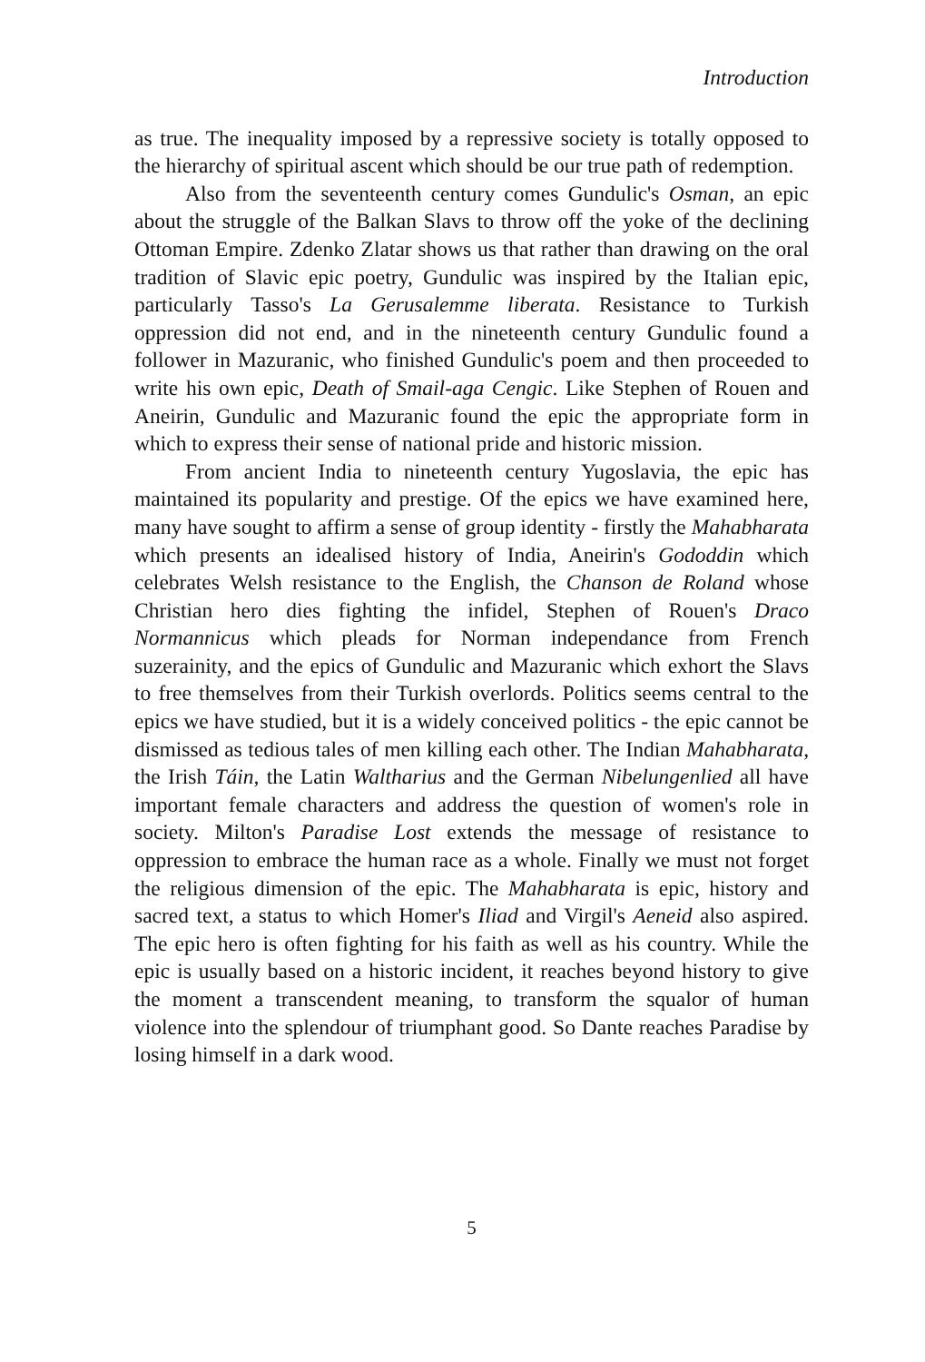Introduction
as true. The inequality imposed by a repressive society is totally opposed to the hierarchy of spiritual ascent which should be our true path of redemption.
Also from the seventeenth century comes Gundulic's Osman, an epic about the struggle of the Balkan Slavs to throw off the yoke of the declining Ottoman Empire. Zdenko Zlatar shows us that rather than drawing on the oral tradition of Slavic epic poetry, Gundulic was inspired by the Italian epic, particularly Tasso's La Gerusalemme liberata. Resistance to Turkish oppression did not end, and in the nineteenth century Gundulic found a follower in Mazuranic, who finished Gundulic's poem and then proceeded to write his own epic, Death of Smail-aga Cengic. Like Stephen of Rouen and Aneirin, Gundulic and Mazuranic found the epic the appropriate form in which to express their sense of national pride and historic mission.
From ancient India to nineteenth century Yugoslavia, the epic has maintained its popularity and prestige. Of the epics we have examined here, many have sought to affirm a sense of group identity - firstly the Mahabharata which presents an idealised history of India, Aneirin's Gododdin which celebrates Welsh resistance to the English, the Chanson de Roland whose Christian hero dies fighting the infidel, Stephen of Rouen's Draco Normannicus which pleads for Norman independance from French suzerainity, and the epics of Gundulic and Mazuranic which exhort the Slavs to free themselves from their Turkish overlords. Politics seems central to the epics we have studied, but it is a widely conceived politics - the epic cannot be dismissed as tedious tales of men killing each other. The Indian Mahabharata, the Irish Táin, the Latin Waltharius and the German Nibelungenlied all have important female characters and address the question of women's role in society. Milton's Paradise Lost extends the message of resistance to oppression to embrace the human race as a whole. Finally we must not forget the religious dimension of the epic. The Mahabharata is epic, history and sacred text, a status to which Homer's Iliad and Virgil's Aeneid also aspired. The epic hero is often fighting for his faith as well as his country. While the epic is usually based on a historic incident, it reaches beyond history to give the moment a transcendent meaning, to transform the squalor of human violence into the splendour of triumphant good. So Dante reaches Paradise by losing himself in a dark wood.
5